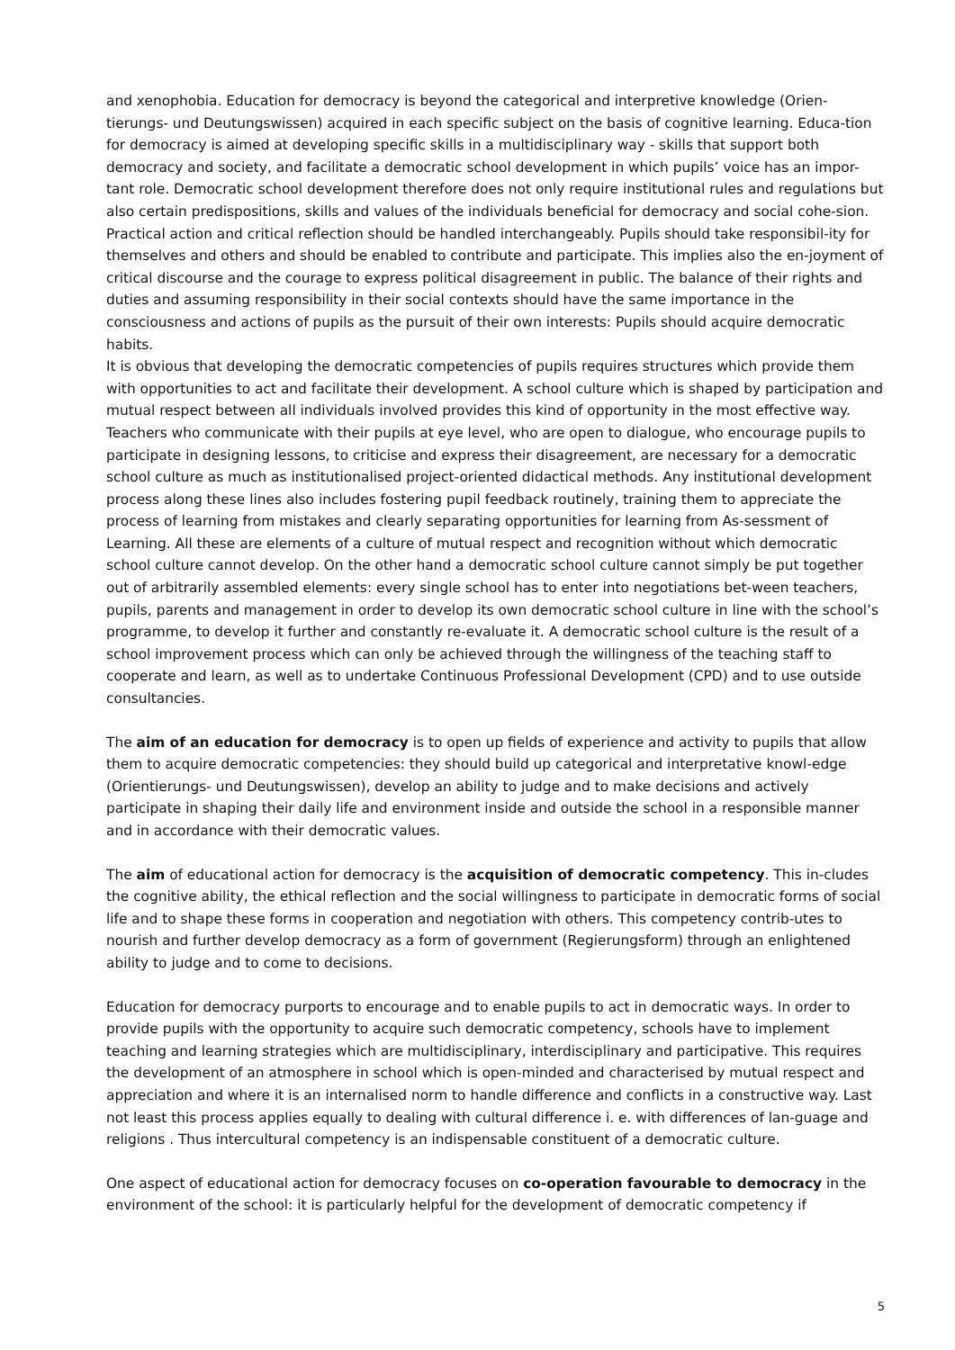and xenophobia. Education for democracy is beyond the categorical and interpretive knowledge (Orien-tierungs- und Deutungswissen) acquired in each specific subject on the basis of cognitive learning. Educa-tion for democracy is aimed at developing specific skills in a multidisciplinary way - skills that support both democracy and society, and facilitate a democratic school development in which pupils’ voice has an impor-tant role. Democratic school development therefore does not only require institutional rules and regulations but also certain predispositions, skills and values of the individuals beneficial for democracy and social cohe-sion. Practical action and critical reflection should be handled interchangeably. Pupils should take responsibil-ity for themselves and others and should be enabled to contribute and participate. This implies also the en-joyment of critical discourse and the courage to express political disagreement in public. The balance of their rights and duties and assuming responsibility in their social contexts should have the same importance in the consciousness and actions of pupils as the pursuit of their own interests: Pupils should acquire democratic habits.
It is obvious that developing the democratic competencies of pupils requires structures which provide them with opportunities to act and facilitate their development. A school culture which is shaped by participation and mutual respect between all individuals involved provides this kind of opportunity in the most effective way. Teachers who communicate with their pupils at eye level, who are open to dialogue, who encourage pupils to participate in designing lessons, to criticise and express their disagreement, are necessary for a democratic school culture as much as institutionalised project-oriented didactical methods. Any institutional development process along these lines also includes fostering pupil feedback routinely, training them to appreciate the process of learning from mistakes and clearly separating opportunities for learning from As-sessment of Learning. All these are elements of a culture of mutual respect and recognition without which democratic school culture cannot develop. On the other hand a democratic school culture cannot simply be put together out of arbitrarily assembled elements: every single school has to enter into negotiations bet-ween teachers, pupils, parents and management in order to develop its own democratic school culture in line with the school’s programme, to develop it further and constantly re-evaluate it. A democratic school culture is the result of a school improvement process which can only be achieved through the willingness of the teaching staff to cooperate and learn, as well as to undertake Continuous Professional Development (CPD) and to use outside consultancies.
The aim of an education for democracy is to open up fields of experience and activity to pupils that allow them to acquire democratic competencies: they should build up categorical and interpretative knowl-edge (Orientierungs- und Deutungswissen), develop an ability to judge and to make decisions and actively participate in shaping their daily life and environment inside and outside the school in a responsible manner and in accordance with their democratic values.
The aim of educational action for democracy is the acquisition of democratic competency. This in-cludes the cognitive ability, the ethical reflection and the social willingness to participate in democratic forms of social life and to shape these forms in cooperation and negotiation with others. This competency contrib-utes to nourish and further develop democracy as a form of government (Regierungsform) through an enlightened ability to judge and to come to decisions.
Education for democracy purports to encourage and to enable pupils to act in democratic ways. In order to provide pupils with the opportunity to acquire such democratic competency, schools have to implement teaching and learning strategies which are multidisciplinary, interdisciplinary and participative. This requires the development of an atmosphere in school which is open-minded and characterised by mutual respect and appreciation and where it is an internalised norm to handle difference and conflicts in a constructive way. Last not least this process applies equally to dealing with cultural difference i. e. with differences of lan-guage and religions . Thus intercultural competency is an indispensable constituent of a democratic culture.
One aspect of educational action for democracy focuses on co-operation favourable to democracy in the environment of the school: it is particularly helpful for the development of democratic competency if
5